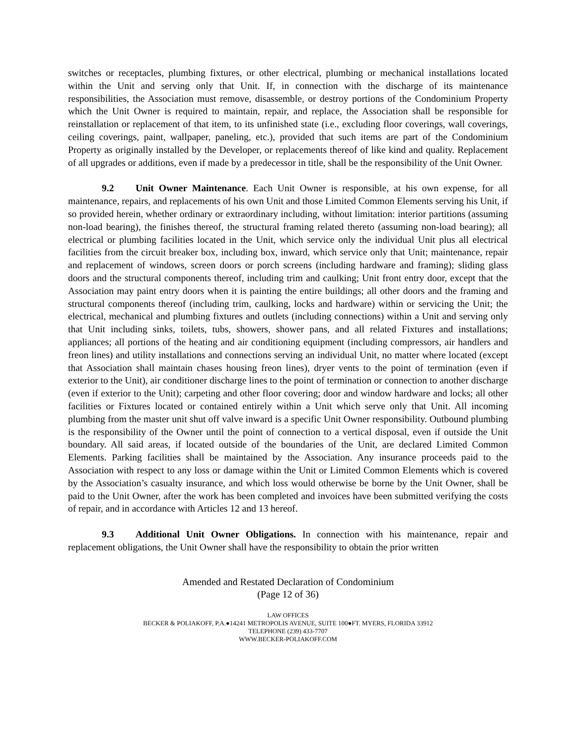switches or receptacles, plumbing fixtures, or other electrical, plumbing or mechanical installations located within the Unit and serving only that Unit. If, in connection with the discharge of its maintenance responsibilities, the Association must remove, disassemble, or destroy portions of the Condominium Property which the Unit Owner is required to maintain, repair, and replace, the Association shall be responsible for reinstallation or replacement of that item, to its unfinished state (i.e., excluding floor coverings, wall coverings, ceiling coverings, paint, wallpaper, paneling, etc.), provided that such items are part of the Condominium Property as originally installed by the Developer, or replacements thereof of like kind and quality. Replacement of all upgrades or additions, even if made by a predecessor in title, shall be the responsibility of the Unit Owner.
9.2 Unit Owner Maintenance. Each Unit Owner is responsible, at his own expense, for all maintenance, repairs, and replacements of his own Unit and those Limited Common Elements serving his Unit, if so provided herein, whether ordinary or extraordinary including, without limitation: interior partitions (assuming non-load bearing), the finishes thereof, the structural framing related thereto (assuming non-load bearing); all electrical or plumbing facilities located in the Unit, which service only the individual Unit plus all electrical facilities from the circuit breaker box, including box, inward, which service only that Unit; maintenance, repair and replacement of windows, screen doors or porch screens (including hardware and framing); sliding glass doors and the structural components thereof, including trim and caulking; Unit front entry door, except that the Association may paint entry doors when it is painting the entire buildings; all other doors and the framing and structural components thereof (including trim, caulking, locks and hardware) within or servicing the Unit; the electrical, mechanical and plumbing fixtures and outlets (including connections) within a Unit and serving only that Unit including sinks, toilets, tubs, showers, shower pans, and all related Fixtures and installations; appliances; all portions of the heating and air conditioning equipment (including compressors, air handlers and freon lines) and utility installations and connections serving an individual Unit, no matter where located (except that Association shall maintain chases housing freon lines), dryer vents to the point of termination (even if exterior to the Unit), air conditioner discharge lines to the point of termination or connection to another discharge (even if exterior to the Unit); carpeting and other floor covering; door and window hardware and locks; all other facilities or Fixtures located or contained entirely within a Unit which serve only that Unit. All incoming plumbing from the master unit shut off valve inward is a specific Unit Owner responsibility. Outbound plumbing is the responsibility of the Owner until the point of connection to a vertical disposal, even if outside the Unit boundary. All said areas, if located outside of the boundaries of the Unit, are declared Limited Common Elements. Parking facilities shall be maintained by the Association. Any insurance proceeds paid to the Association with respect to any loss or damage within the Unit or Limited Common Elements which is covered by the Association’s casualty insurance, and which loss would otherwise be borne by the Unit Owner, shall be paid to the Unit Owner, after the work has been completed and invoices have been submitted verifying the costs of repair, and in accordance with Articles 12 and 13 hereof.
9.3 Additional Unit Owner Obligations. In connection with his maintenance, repair and replacement obligations, the Unit Owner shall have the responsibility to obtain the prior written
Amended and Restated Declaration of Condominium
(Page 12 of 36)
LAW OFFICES
BECKER & POLIAKOFF, P.A.●14241 METROPOLIS AVENUE, SUITE 100●FT. MYERS, FLORIDA 33912
TELEPHONE (239) 433-7707
WWW.BECKER-POLIAKOFF.COM